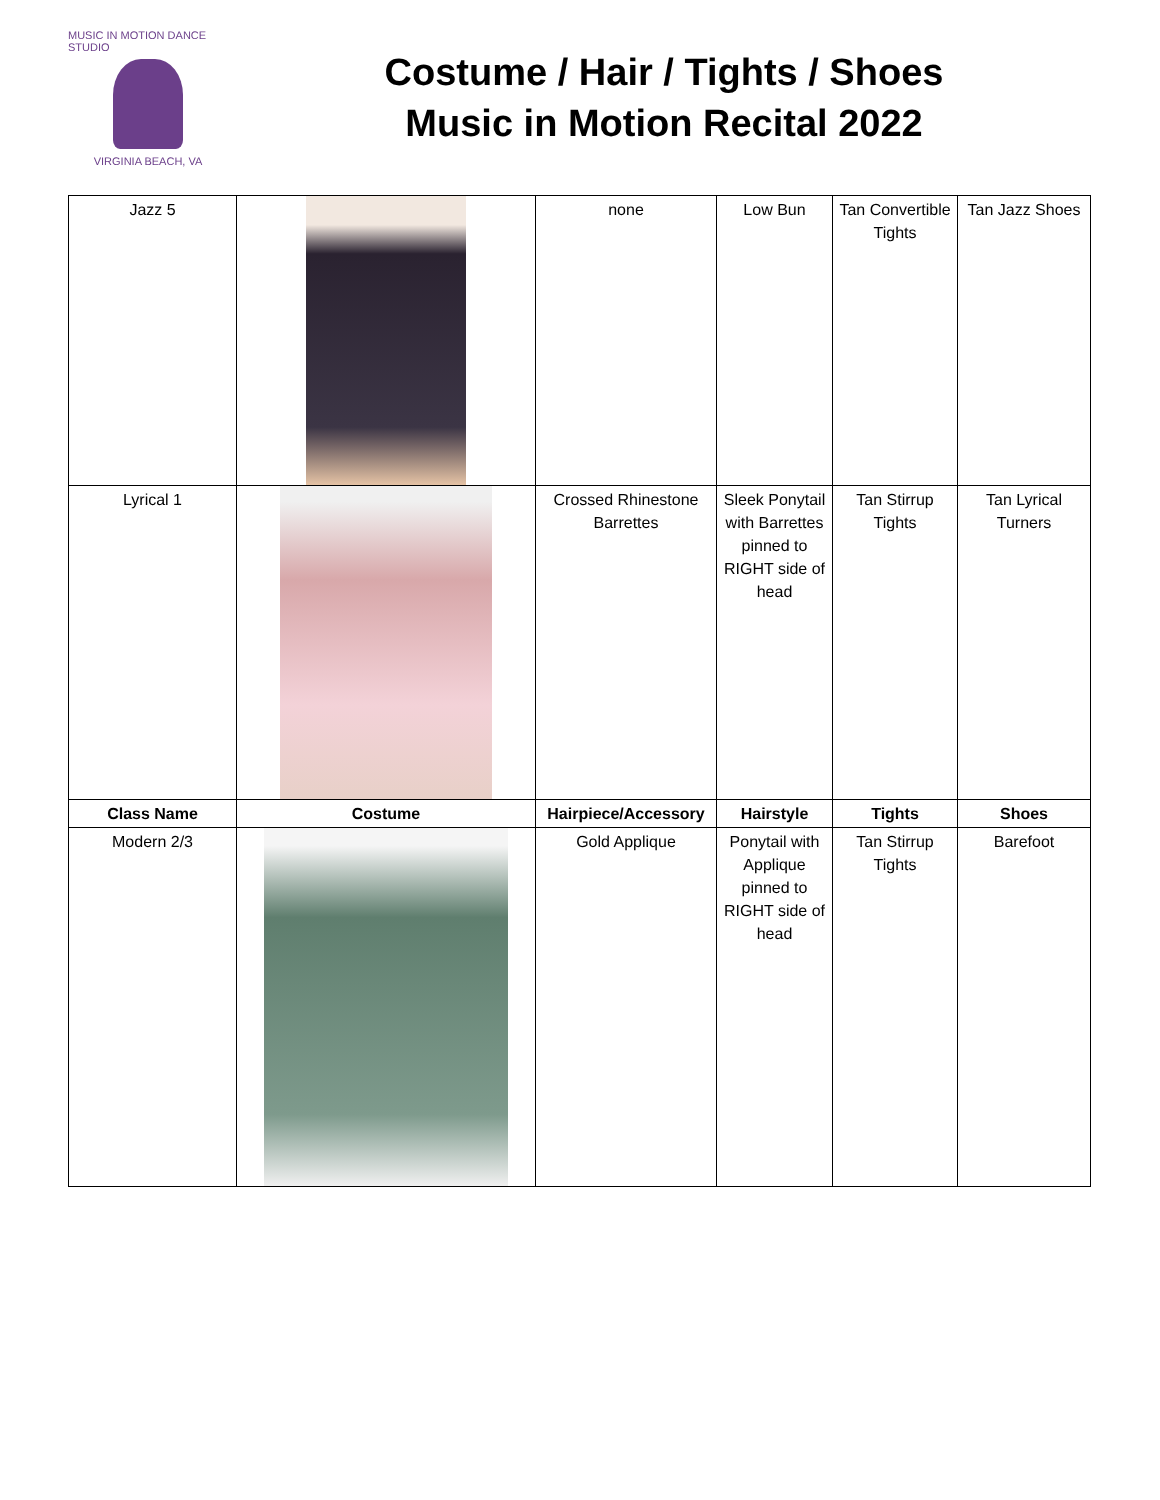MUSIC IN MOTION DANCE STUDIO
VIRGINIA BEACH, VA
Costume / Hair / Tights / Shoes
Music in Motion Recital 2022
| Jazz 5 | | none | Low Bun | Tan Convertible Tights | Tan Jazz Shoes |
| Lyrical 1 | | Crossed Rhinestone Barrettes | Sleek Ponytail with Barrettes pinned to RIGHT side of head | Tan Stirrup Tights | Tan Lyrical Turners |
| Class Name | Costume | Hairpiece/Accessory | Hairstyle | Tights | Shoes |
| Modern 2/3 | | Gold Applique | Ponytail with Applique pinned to RIGHT side of head | Tan Stirrup Tights | Barefoot |